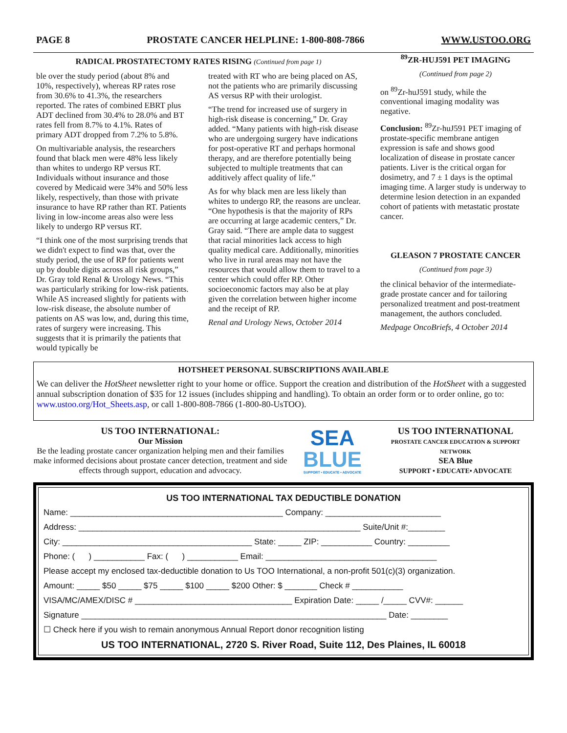PAGE 8 PROSTATE CANCER HELPLINE: 1-800-808-7866 WWW.USTOO.ORG
RADICAL PROSTATECTOMY RATES RISING (Continued from page 1)
ble over the study period (about 8% and 10%, respectively), whereas RP rates rose from 30.6% to 41.3%, the researchers reported. The rates of combined EBRT plus ADT declined from 30.4% to 28.0% and BT rates fell from 8.7% to 4.1%. Rates of primary ADT dropped from 7.2% to 5.8%.
On multivariable analysis, the researchers found that black men were 48% less likely than whites to undergo RP versus RT. Individuals without insurance and those covered by Medicaid were 34% and 50% less likely, respectively, than those with private insurance to have RP rather than RT. Patients living in low-income areas also were less likely to undergo RP versus RT.
“I think one of the most surprising trends that we didn't expect to find was that, over the study period, the use of RP for patients went up by double digits across all risk groups,” Dr. Gray told Renal & Urology News. “This was particularly striking for low-risk patients. While AS increased slightly for patients with low-risk disease, the absolute number of patients on AS was low, and, during this time, rates of surgery were increasing. This suggests that it is primarily the patients that would typically be
treated with RT who are being placed on AS, not the patients who are primarily discussing AS versus RP with their urologist.
“The trend for increased use of surgery in high-risk disease is concerning,” Dr. Gray added. “Many patients with high-risk disease who are undergoing surgery have indications for post-operative RT and perhaps hormonal therapy, and are therefore potentially being subjected to multiple treatments that can additively affect quality of life.”
As for why black men are less likely than whites to undergo RP, the reasons are unclear. “One hypothesis is that the majority of RPs are occurring at large academic centers,” Dr. Gray said. “There are ample data to suggest that racial minorities lack access to high quality medical care. Additionally, minorities who live in rural areas may not have the resources that would allow them to travel to a center which could offer RP. Other socioeconomic factors may also be at play given the correlation between higher income and the receipt of RP.
Renal and Urology News, October 2014
<sup>89</sup> ZR-HUJ591 PET IMAGING
(Continued from page 2)
on <sup>89</sup>Zr-huJ591 study, while the conventional imaging modality was negative.
Conclusion: <sup>89</sup>Zr-huJ591 PET imaging of prostate-specific membrane antigen expression is safe and shows good localization of disease in prostate cancer patients. Liver is the critical organ for dosimetry, and 7 ± 1 days is the optimal imaging time. A larger study is underway to determine lesion detection in an expanded cohort of patients with metastatic prostate cancer.
GLEASON 7 PROSTATE CANCER
(Continued from page 3)
the clinical behavior of the intermediate-grade prostate cancer and for tailoring personalized treatment and post-treatment management, the authors concluded.
Medpage OncoBriefs, 4 October 2014
HOTSHEET PERSONAL SUBSCRIPTIONS AVAILABLE
We can deliver the HotSheet newsletter right to your home or office. Support the creation and distribution of the HotSheet with a suggested annual subscription donation of $35 for 12 issues (includes shipping and handling). To obtain an order form or to order online, go to: www.ustoo.org/Hot_Sheets.asp, or call 1-800-808-7866 (1-800-80-UsTOO).
US TOO INTERNATIONAL:
Our Mission
Be the leading prostate cancer organization helping men and their families make informed decisions about prostate cancer detection, treatment and side effects through support, education and advocacy.
SEA
BLUE
SUPPORT • EDUCATE • ADVOCATE
US TOO INTERNATIONAL
PROSTATE CANCER EDUCATION & SUPPORT NETWORK
SEA Blue
SUPPORT • EDUCATE• ADVOCATE
US TOO INTERNATIONAL TAX DEDUCTIBLE DONATION
Name: ______________________________________________ Company: _________________________
Address: _____________________________________________________________ Suite/Unit #:________
City: _________________________________________ State: _____ ZIP: ___________ Country: _________
Phone: ( ) ___________ Fax: ( ) ___________ Email: _____________________________________
Please accept my enclosed tax-deductible donation to Us TOO International, a non-profit 501(c)(3) organization.
Amount: _____ $50 _____ $75 _____ $100 _____ $200 Other: $ _______ Check # ___________
VISA/MC/AMEX/DISC # __________________________________ Expiration Date: _____ /_____ CVV#: ______
Signature __________________________________________________________________ Date: ________
☐ Check here if you wish to remain anonymous Annual Report donor recognition listing
US TOO INTERNATIONAL, 2720 S. River Road, Suite 112, Des Plaines, IL 60018